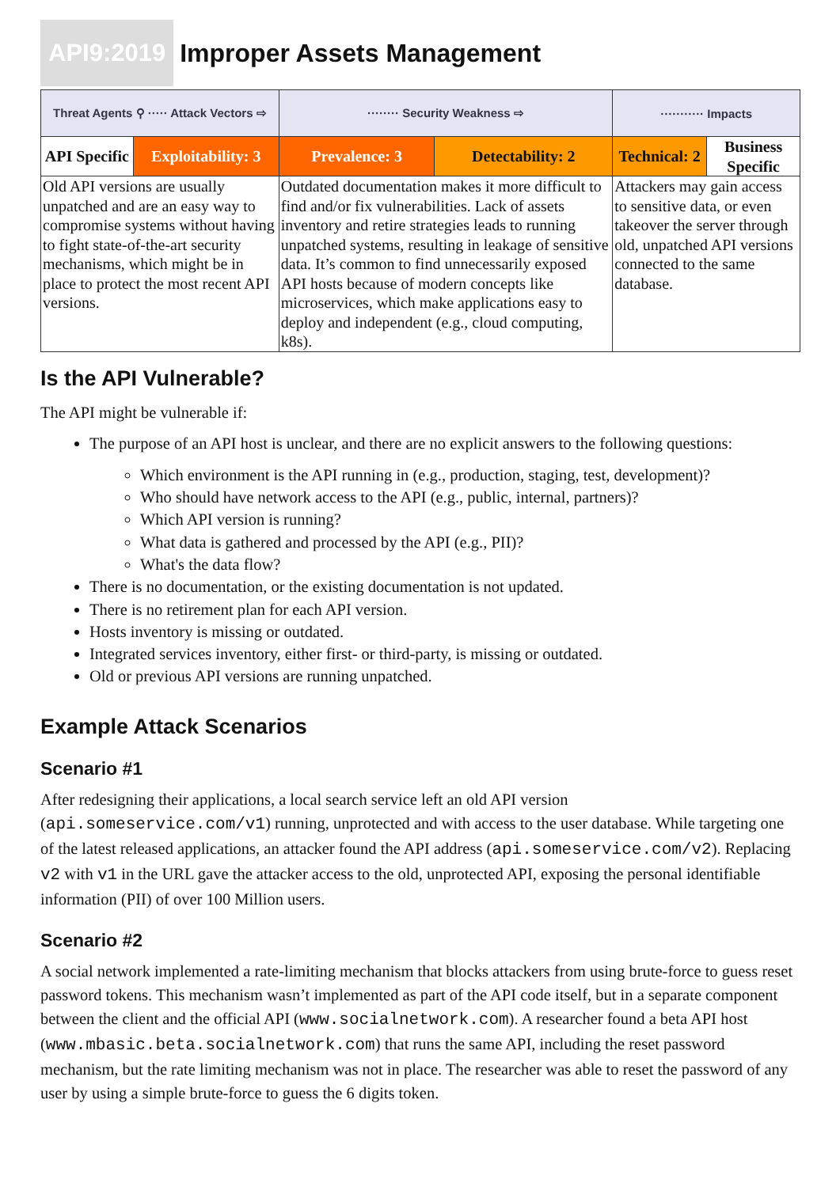API9:2019 Improper Assets Management
| Threat Agents ⚲ ····· Attack Vectors ⇨ | | ········ Security Weakness ⇨ | | ··········· Impacts | |
| API Specific | Exploitability: 3 | Prevalence: 3 | Detectability: 2 | Technical: 2 | Business Specific |
| Old API versions are usually unpatched and are an easy way to compromise systems without having to fight state-of-the-art security mechanisms, which might be in place to protect the most recent API versions. | | Outdated documentation makes it more difficult to find and/or fix vulnerabilities. Lack of assets inventory and retire strategies leads to running unpatched systems, resulting in leakage of sensitive data. It’s common to find unnecessarily exposed API hosts because of modern concepts like microservices, which make applications easy to deploy and independent (e.g., cloud computing, k8s). | | Attackers may gain access to sensitive data, or even takeover the server through old, unpatched API versions connected to the same database. | |
Is the API Vulnerable?
The API might be vulnerable if:
The purpose of an API host is unclear, and there are no explicit answers to the following questions:
Which environment is the API running in (e.g., production, staging, test, development)?
Who should have network access to the API (e.g., public, internal, partners)?
Which API version is running?
What data is gathered and processed by the API (e.g., PII)?
What's the data flow?
There is no documentation, or the existing documentation is not updated.
There is no retirement plan for each API version.
Hosts inventory is missing or outdated.
Integrated services inventory, either first- or third-party, is missing or outdated.
Old or previous API versions are running unpatched.
Example Attack Scenarios
Scenario #1
After redesigning their applications, a local search service left an old API version (api.someservice.com/v1) running, unprotected and with access to the user database. While targeting one of the latest released applications, an attacker found the API address (api.someservice.com/v2). Replacing v2 with v1 in the URL gave the attacker access to the old, unprotected API, exposing the personal identifiable information (PII) of over 100 Million users.
Scenario #2
A social network implemented a rate-limiting mechanism that blocks attackers from using brute-force to guess reset password tokens. This mechanism wasn’t implemented as part of the API code itself, but in a separate component between the client and the official API (www.socialnetwork.com). A researcher found a beta API host (www.mbasic.beta.socialnetwork.com) that runs the same API, including the reset password mechanism, but the rate limiting mechanism was not in place. The researcher was able to reset the password of any user by using a simple brute-force to guess the 6 digits token.